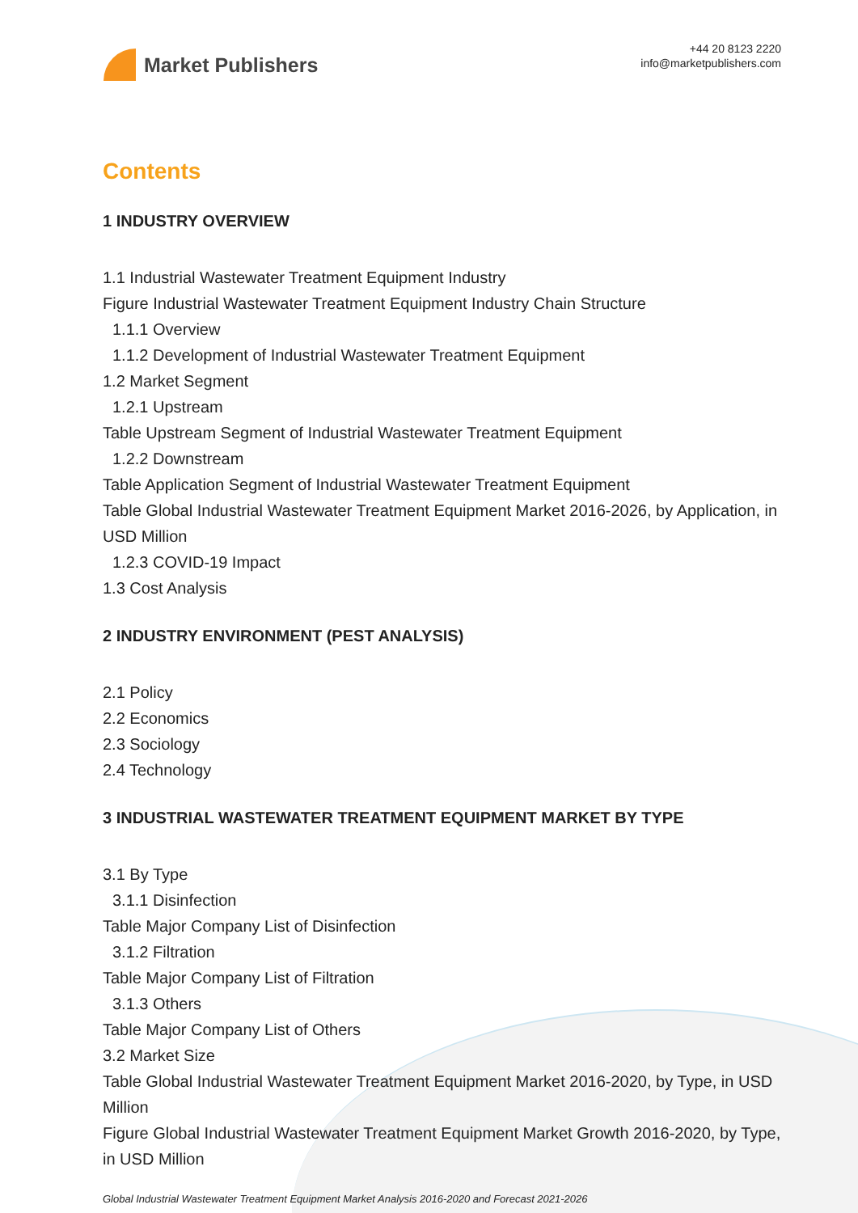Market Publishers
+44 20 8123 2220
info@marketpublishers.com
Contents
1 INDUSTRY OVERVIEW
1.1 Industrial Wastewater Treatment Equipment Industry
Figure Industrial Wastewater Treatment Equipment Industry Chain Structure
1.1.1 Overview
1.1.2 Development of Industrial Wastewater Treatment Equipment
1.2 Market Segment
1.2.1 Upstream
Table Upstream Segment of Industrial Wastewater Treatment Equipment
1.2.2 Downstream
Table Application Segment of Industrial Wastewater Treatment Equipment
Table Global Industrial Wastewater Treatment Equipment Market 2016-2026, by Application, in USD Million
1.2.3 COVID-19 Impact
1.3 Cost Analysis
2 INDUSTRY ENVIRONMENT (PEST ANALYSIS)
2.1 Policy
2.2 Economics
2.3 Sociology
2.4 Technology
3 INDUSTRIAL WASTEWATER TREATMENT EQUIPMENT MARKET BY TYPE
3.1 By Type
3.1.1 Disinfection
Table Major Company List of Disinfection
3.1.2 Filtration
Table Major Company List of Filtration
3.1.3 Others
Table Major Company List of Others
3.2 Market Size
Table Global Industrial Wastewater Treatment Equipment Market 2016-2020, by Type, in USD Million
Figure Global Industrial Wastewater Treatment Equipment Market Growth 2016-2020, by Type, in USD Million
Global Industrial Wastewater Treatment Equipment Market Analysis 2016-2020 and Forecast 2021-2026